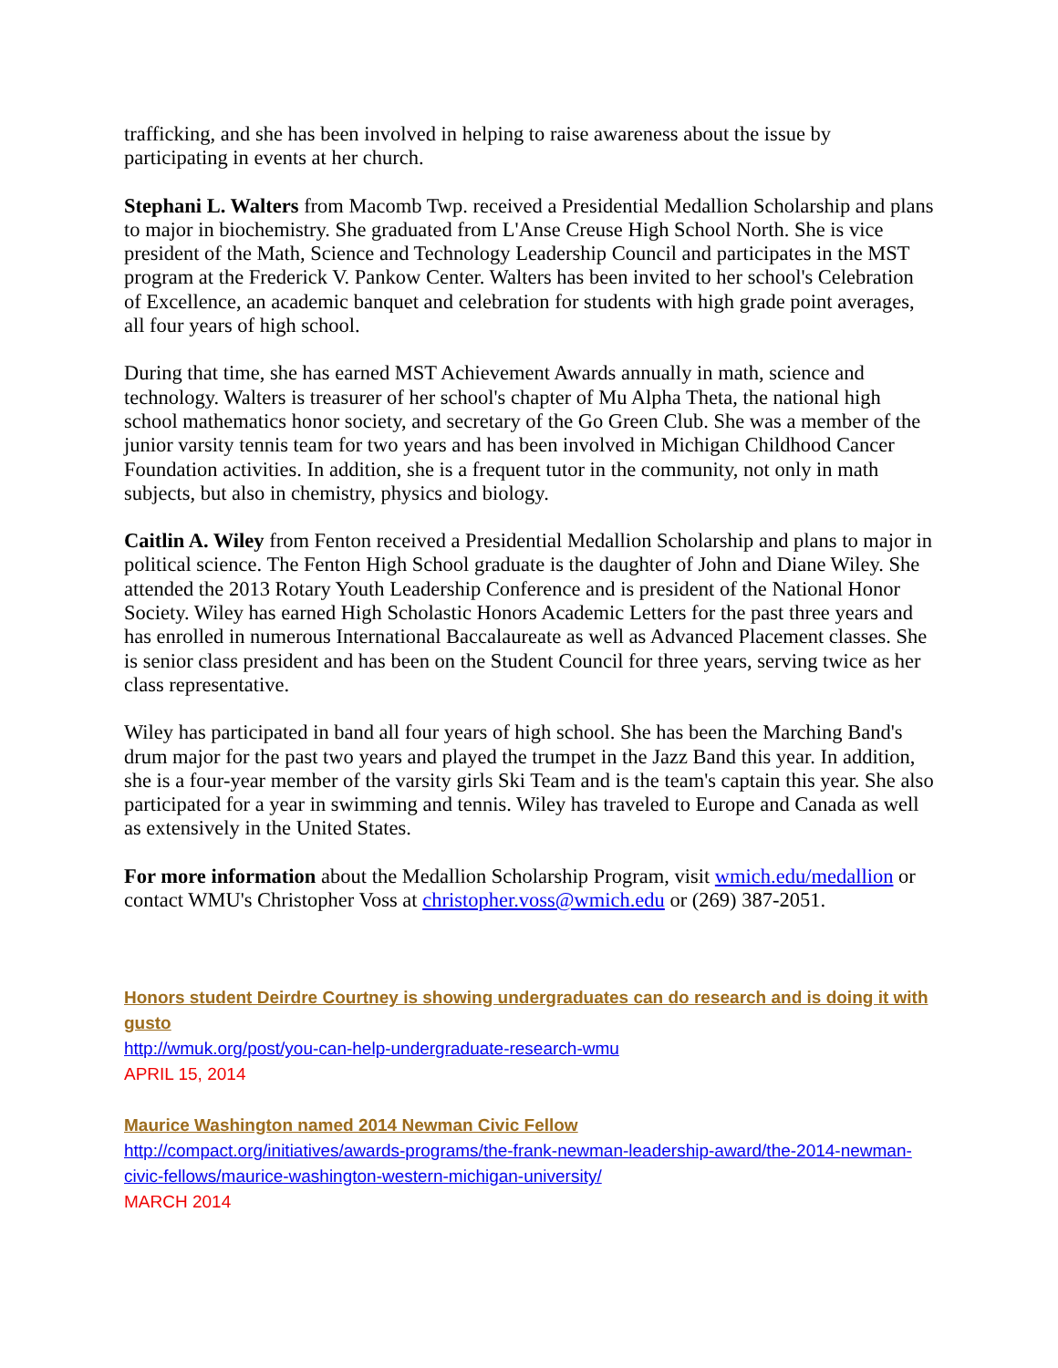trafficking, and she has been involved in helping to raise awareness about the issue by participating in events at her church.
Stephani L. Walters from Macomb Twp. received a Presidential Medallion Scholarship and plans to major in biochemistry. She graduated from L'Anse Creuse High School North. She is vice president of the Math, Science and Technology Leadership Council and participates in the MST program at the Frederick V. Pankow Center. Walters has been invited to her school's Celebration of Excellence, an academic banquet and celebration for students with high grade point averages, all four years of high school.
During that time, she has earned MST Achievement Awards annually in math, science and technology. Walters is treasurer of her school's chapter of Mu Alpha Theta, the national high school mathematics honor society, and secretary of the Go Green Club. She was a member of the junior varsity tennis team for two years and has been involved in Michigan Childhood Cancer Foundation activities. In addition, she is a frequent tutor in the community, not only in math subjects, but also in chemistry, physics and biology.
Caitlin A. Wiley from Fenton received a Presidential Medallion Scholarship and plans to major in political science. The Fenton High School graduate is the daughter of John and Diane Wiley. She attended the 2013 Rotary Youth Leadership Conference and is president of the National Honor Society. Wiley has earned High Scholastic Honors Academic Letters for the past three years and has enrolled in numerous International Baccalaureate as well as Advanced Placement classes. She is senior class president and has been on the Student Council for three years, serving twice as her class representative.
Wiley has participated in band all four years of high school. She has been the Marching Band's drum major for the past two years and played the trumpet in the Jazz Band this year. In addition, she is a four-year member of the varsity girls Ski Team and is the team's captain this year. She also participated for a year in swimming and tennis. Wiley has traveled to Europe and Canada as well as extensively in the United States.
For more information about the Medallion Scholarship Program, visit wmich.edu/medallion or contact WMU's Christopher Voss at christopher.voss@wmich.edu or (269) 387-2051.
Honors student Deirdre Courtney is showing undergraduates can do research and is doing it with gusto
http://wmuk.org/post/you-can-help-undergraduate-research-wmu
APRIL 15, 2014
Maurice Washington named 2014 Newman Civic Fellow
http://compact.org/initiatives/awards-programs/the-frank-newman-leadership-award/the-2014-newman-civic-fellows/maurice-washington-western-michigan-university/
MARCH 2014